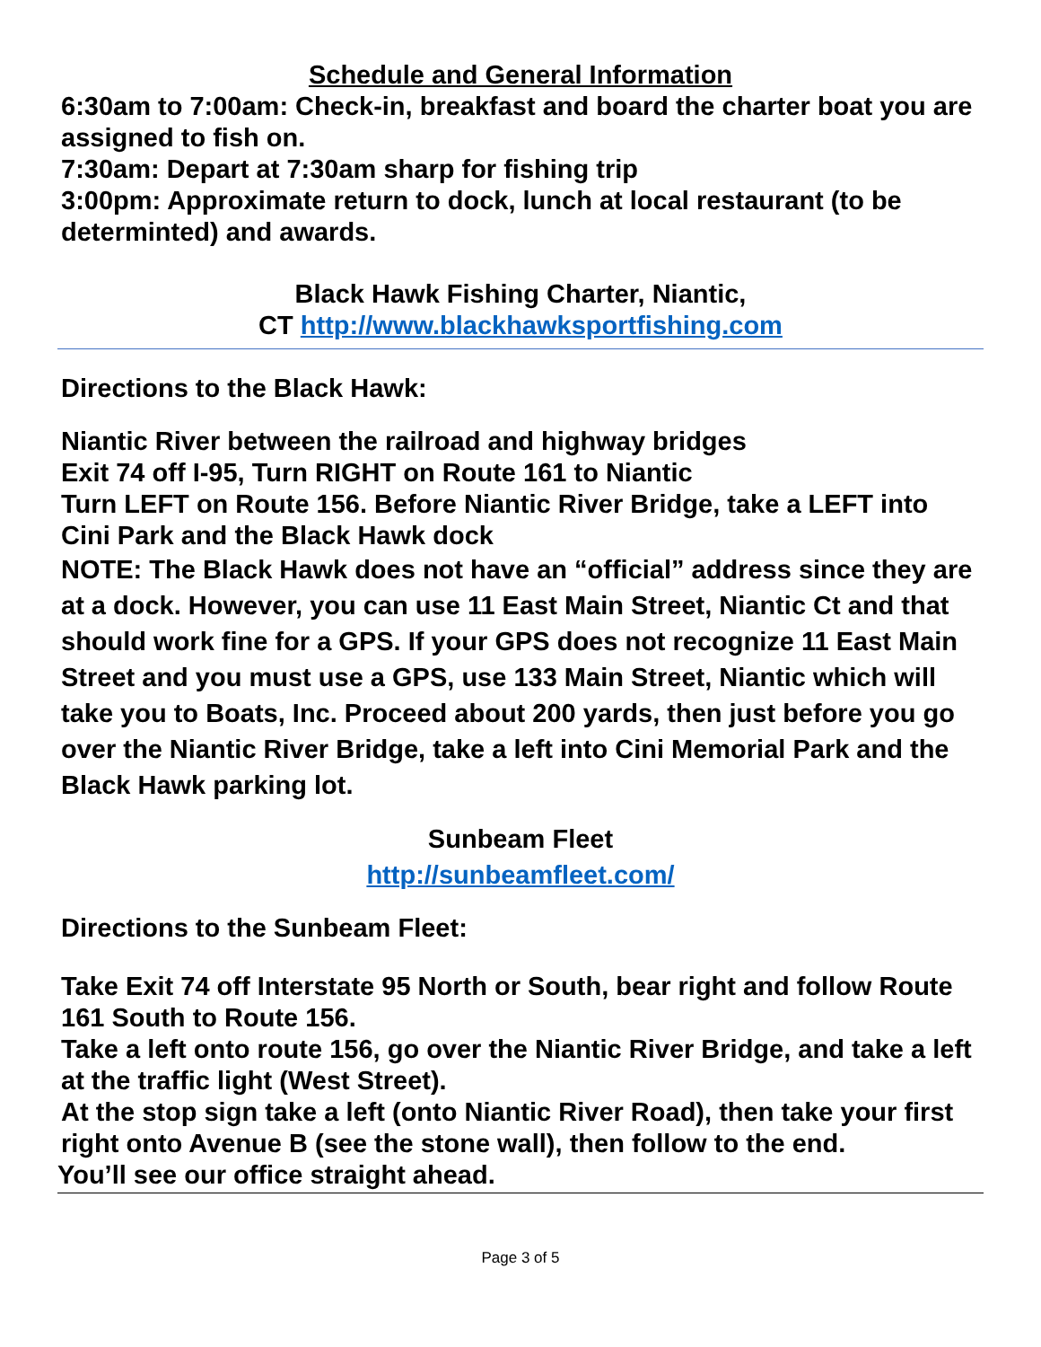Schedule and General Information
6:30am to 7:00am: Check-in, breakfast and board the charter boat you are assigned to fish on.
7:30am: Depart at 7:30am sharp for fishing trip
3:00pm: Approximate return to dock, lunch at local restaurant (to be determinted) and awards.
Black Hawk Fishing Charter, Niantic,
CT http://www.blackhawksportfishing.com
Directions to the Black Hawk:
Niantic River between the railroad and highway bridges
Exit 74 off I-95, Turn RIGHT on Route 161 to Niantic
Turn LEFT on Route 156. Before Niantic River Bridge, take a LEFT into Cini Park and the Black Hawk dock
NOTE: The Black Hawk does not have an “official” address since they are at a dock. However, you can use 11 East Main Street, Niantic Ct and that should work fine for a GPS. If your GPS does not recognize 11 East Main Street and you must use a GPS, use 133 Main Street, Niantic which will take you to Boats, Inc. Proceed about 200 yards, then just before you go over the Niantic River Bridge, take a left into Cini Memorial Park and the Black Hawk parking lot.
Sunbeam Fleet
http://sunbeamfleet.com/
Directions to the Sunbeam Fleet:
Take Exit 74 off Interstate 95 North or South, bear right and follow Route 161 South to Route 156.
Take a left onto route 156, go over the Niantic River Bridge, and take a left at the traffic light (West Street).
At the stop sign take a left (onto Niantic River Road), then take your first right onto Avenue B (see the stone wall), then follow to the end.
You’ll see our office straight ahead.
Page 3 of 5